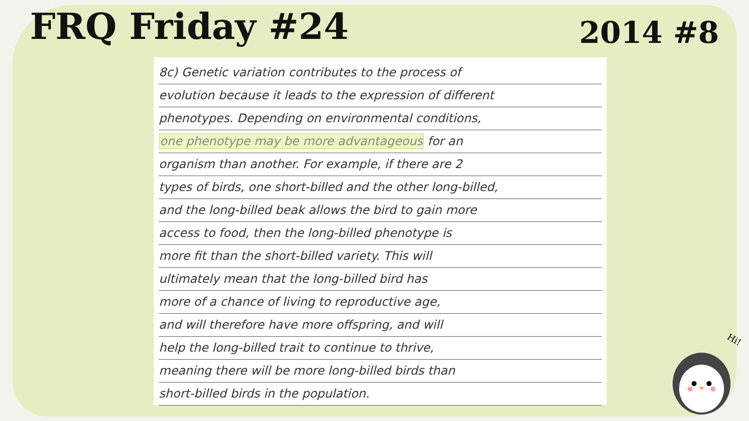FRQ Friday #24
2014 #8
8c) Genetic variation contributes to the process of
evolution because it leads to the expression of different
phenotypes. Depending on environmental conditions,
one phenotype may be more advantageous for an
organism than another. For example, if there are 2
types of birds, one short-billed and the other long-billed,
and the long-billed beak allows the bird to gain more
access to food, then the long-billed phenotype is
more fit than the short-billed variety. This will
ultimately mean that the long-billed bird has
more of a chance of living to reproductive age,
and will therefore have more offspring, and will
help the long-billed trait to continue to thrive,
meaning there will be more long-billed birds than
short-billed birds in the population.
Hi!